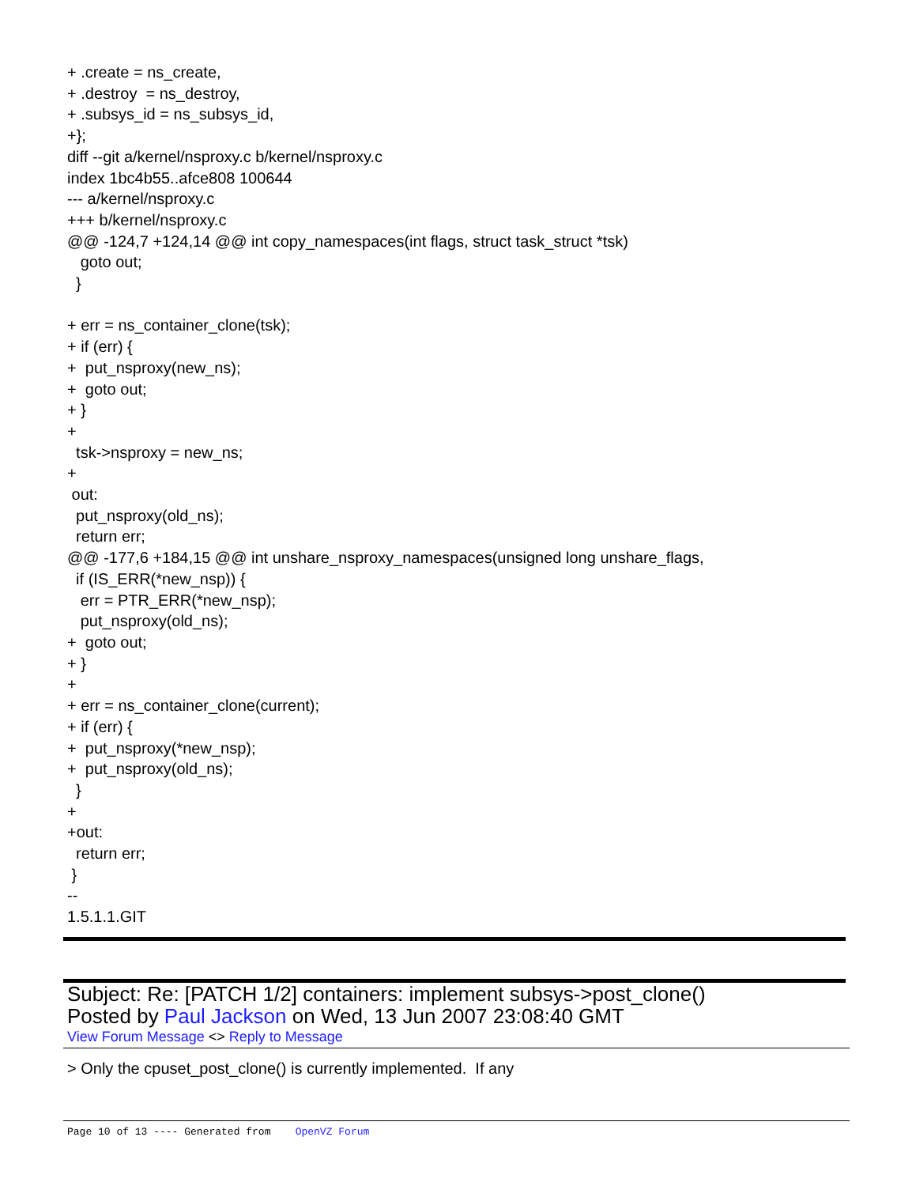+ .create = ns_create,
+ .destroy  = ns_destroy,
+ .subsys_id = ns_subsys_id,
+};
diff --git a/kernel/nsproxy.c b/kernel/nsproxy.c
index 1bc4b55..afce808 100644
--- a/kernel/nsproxy.c
+++ b/kernel/nsproxy.c
@@ -124,7 +124,14 @@ int copy_namespaces(int flags, struct task_struct *tsk)
   goto out;
  }

+ err = ns_container_clone(tsk);
+ if (err) {
+  put_nsproxy(new_ns);
+  goto out;
+ }
+
  tsk->nsproxy = new_ns;
+
 out:
  put_nsproxy(old_ns);
  return err;
@@ -177,6 +184,15 @@ int unshare_nsproxy_namespaces(unsigned long unshare_flags,
  if (IS_ERR(*new_nsp)) {
   err = PTR_ERR(*new_nsp);
   put_nsproxy(old_ns);
+  goto out;
+ }
+
+ err = ns_container_clone(current);
+ if (err) {
+  put_nsproxy(*new_nsp);
+  put_nsproxy(old_ns);
  }
+
+out:
  return err;
 }
--
1.5.1.1.GIT
Subject: Re: [PATCH 1/2] containers: implement subsys->post_clone()
Posted by Paul Jackson on Wed, 13 Jun 2007 23:08:40 GMT
View Forum Message <> Reply to Message
> Only the cpuset_post_clone() is currently implemented.  If any
Page 10 of 13 ---- Generated from OpenVZ Forum